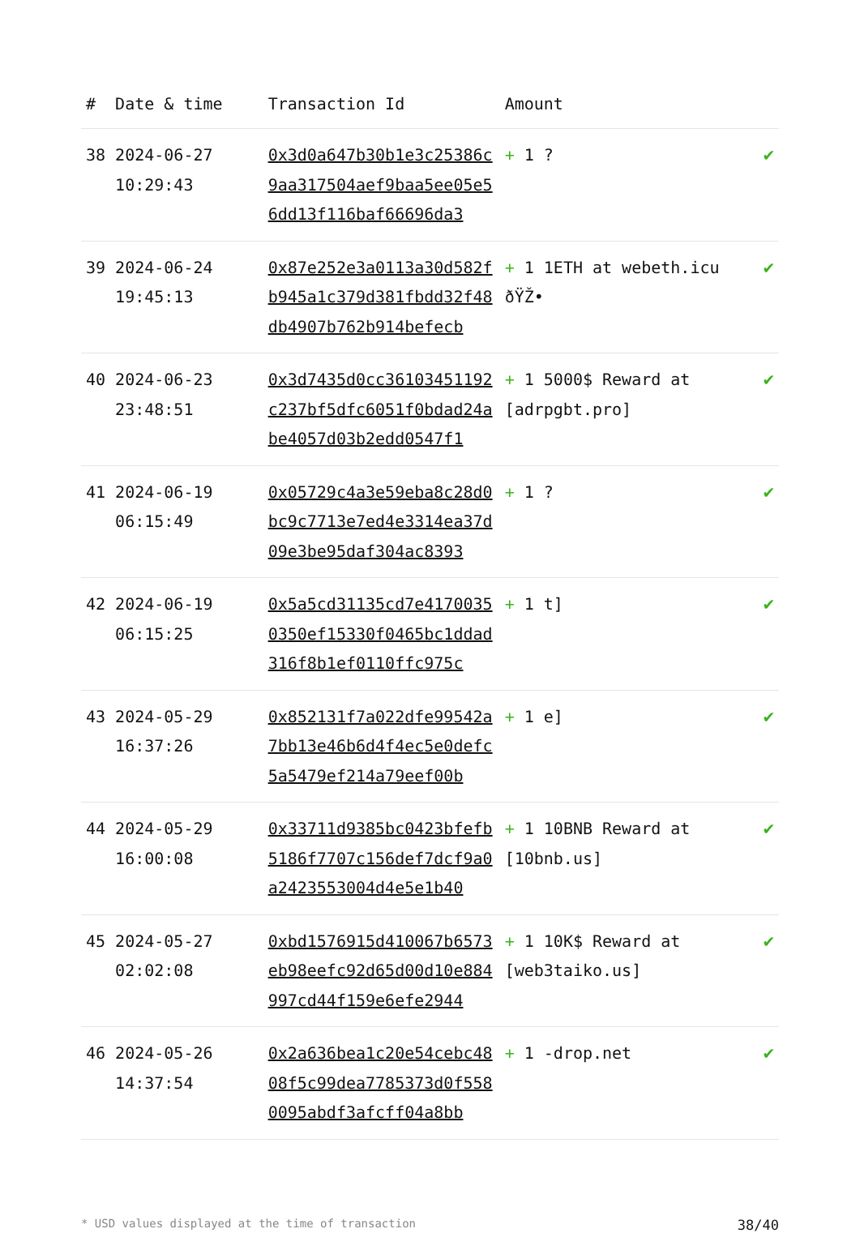| # | Date & time | Transaction Id | Amount | |
| --- | --- | --- | --- | --- |
| 38 | 2024-06-27 10:29:43 | 0x3d0a647b30b1e3c25386c9aa317504aef9baa5ee05e56dd13f116baf66696da3 | + 1 ? | ✔ |
| 39 | 2024-06-24 19:45:13 | 0x87e252e3a0113a30d582fb945a1c379d381fbdd32f48db4907b762b914befecb | + 1 1ETH at webeth.icu ðŸŽ• | ✔ |
| 40 | 2024-06-23 23:48:51 | 0x3d7435d0cc36103451192c237bf5dfc6051f0bdad24abe4057d03b2edd0547f1 | + 1 5000$ Reward at [adrpgbt.pro] | ✔ |
| 41 | 2024-06-19 06:15:49 | 0x05729c4a3e59eba8c28d0bc9c7713e7ed4e3314ea37d09e3be95daf304ac8393 | + 1 ? | ✔ |
| 42 | 2024-06-19 06:15:25 | 0x5a5cd31135cd7e41700350350ef15330f0465bc1ddad316f8b1ef0110ffc975c | + 1 t] | ✔ |
| 43 | 2024-05-29 16:37:26 | 0x852131f7a022dfe99542a7bb13e46b6d4f4ec5e0defc5a5479ef214a79eef00b | + 1 e] | ✔ |
| 44 | 2024-05-29 16:00:08 | 0x33711d9385bc0423bfefb5186f7707c156def7dcf9a0a2423553004d4e5e1b40 | + 1 10BNB Reward at [10bnb.us] | ✔ |
| 45 | 2024-05-27 02:02:08 | 0xbd1576915d410067b6573eb98eefc92d65d00d10e884997cd44f159e6efe2944 | + 1 10K$ Reward at [web3taiko.us] | ✔ |
| 46 | 2024-05-26 14:37:54 | 0x2a636bea1c20e54cebc4808f5c99dea7785373d0f5580095abdf3afcff04a8bb | + 1 -drop.net | ✔ |
* USD values displayed at the time of transaction 38/40